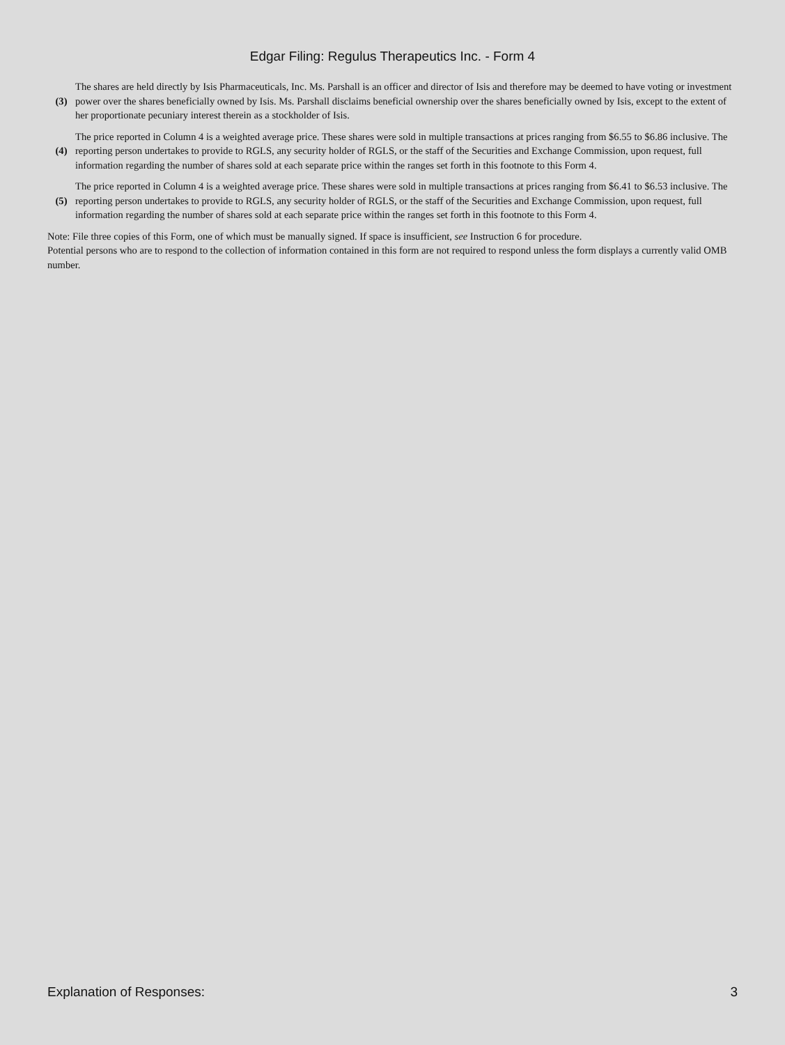Edgar Filing: Regulus Therapeutics Inc. - Form 4
| (3) | The shares are held directly by Isis Pharmaceuticals, Inc. Ms. Parshall is an officer and director of Isis and therefore may be deemed to have voting or investment power over the shares beneficially owned by Isis. Ms. Parshall disclaims beneficial ownership over the shares beneficially owned by Isis, except to the extent of her proportionate pecuniary interest therein as a stockholder of Isis. |
| (4) | The price reported in Column 4 is a weighted average price. These shares were sold in multiple transactions at prices ranging from $6.55 to $6.86 inclusive. The reporting person undertakes to provide to RGLS, any security holder of RGLS, or the staff of the Securities and Exchange Commission, upon request, full information regarding the number of shares sold at each separate price within the ranges set forth in this footnote to this Form 4. |
| (5) | The price reported in Column 4 is a weighted average price. These shares were sold in multiple transactions at prices ranging from $6.41 to $6.53 inclusive. The reporting person undertakes to provide to RGLS, any security holder of RGLS, or the staff of the Securities and Exchange Commission, upon request, full information regarding the number of shares sold at each separate price within the ranges set forth in this footnote to this Form 4. |
Note: File three copies of this Form, one of which must be manually signed. If space is insufficient, see Instruction 6 for procedure.
Potential persons who are to respond to the collection of information contained in this form are not required to respond unless the form displays a currently valid OMB number.
Explanation of Responses: 3